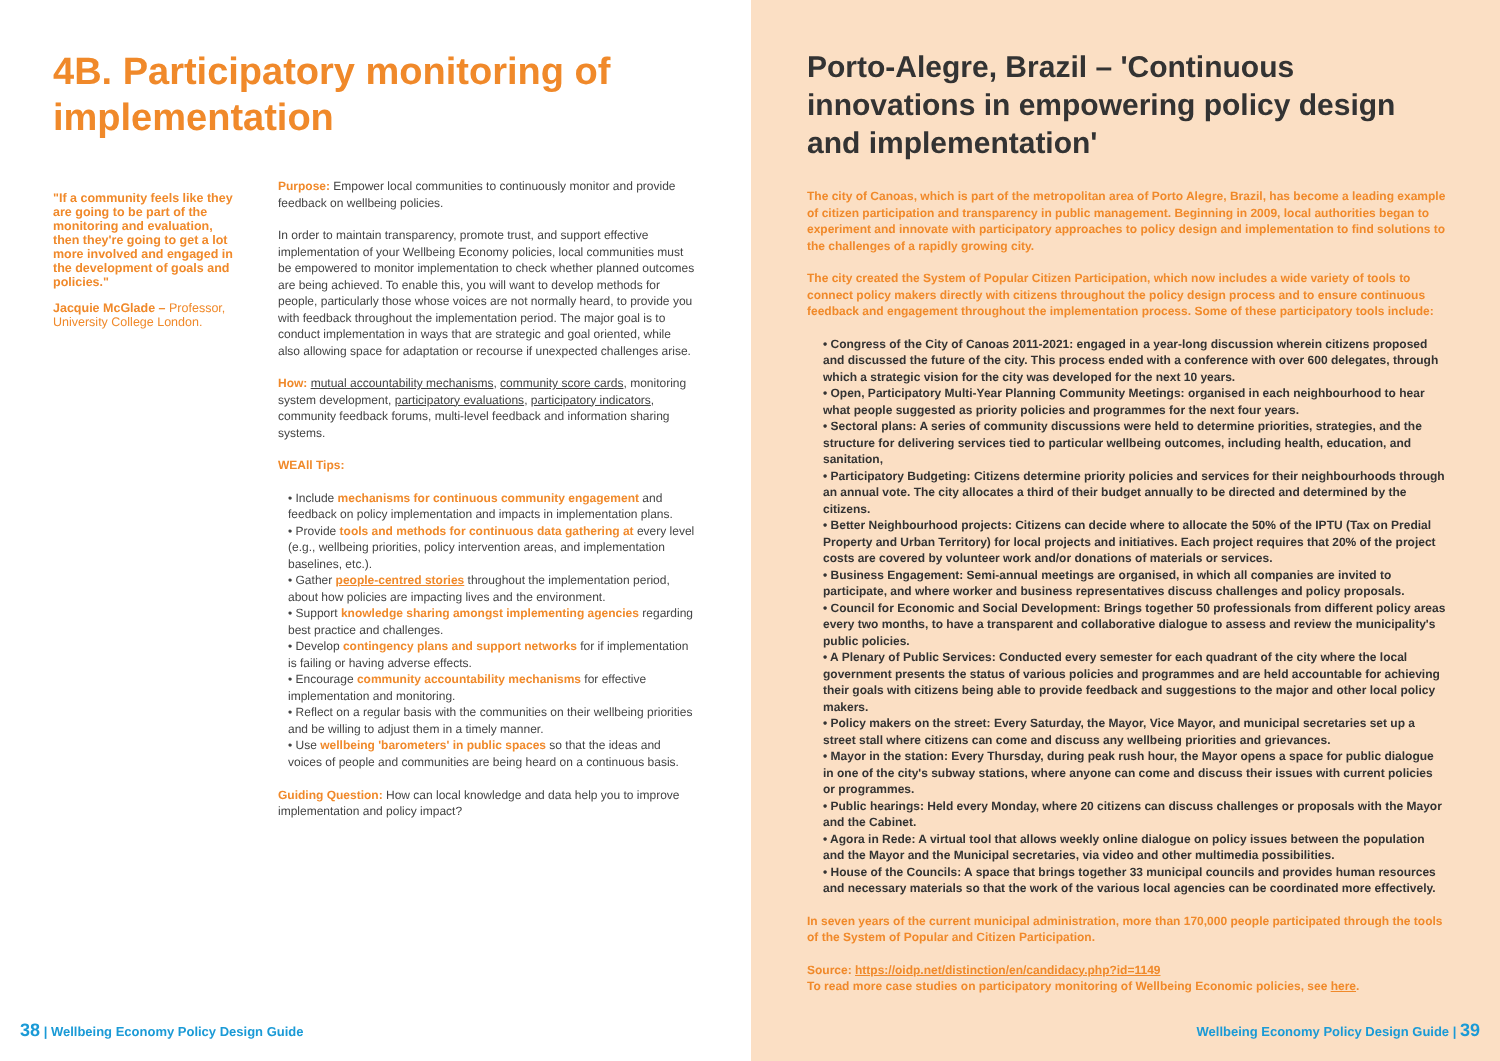4B. Participatory monitoring of implementation
"If a community feels like they are going to be part of the monitoring and evaluation, then they're going to get a lot more involved and engaged in the development of goals and policies."
Jacquie McGlade – Professor, University College London.
Purpose: Empower local communities to continuously monitor and provide feedback on wellbeing policies.
In order to maintain transparency, promote trust, and support effective implementation of your Wellbeing Economy policies, local communities must be empowered to monitor implementation to check whether planned outcomes are being achieved. To enable this, you will want to develop methods for people, particularly those whose voices are not normally heard, to provide you with feedback throughout the implementation period. The major goal is to conduct implementation in ways that are strategic and goal oriented, while also allowing space for adaptation or recourse if unexpected challenges arise.
How: mutual accountability mechanisms, community score cards, monitoring system development, participatory evaluations, participatory indicators, community feedback forums, multi-level feedback and information sharing systems.
WEAll Tips:
• Include mechanisms for continuous community engagement and feedback on policy implementation and impacts in implementation plans.
• Provide tools and methods for continuous data gathering at every level (e.g., wellbeing priorities, policy intervention areas, and implementation baselines, etc.).
• Gather people-centred stories throughout the implementation period, about how policies are impacting lives and the environment.
• Support knowledge sharing amongst implementing agencies regarding best practice and challenges.
• Develop contingency plans and support networks for if implementation is failing or having adverse effects.
• Encourage community accountability mechanisms for effective implementation and monitoring.
• Reflect on a regular basis with the communities on their wellbeing priorities and be willing to adjust them in a timely manner.
• Use wellbeing 'barometers' in public spaces so that the ideas and voices of people and communities are being heard on a continuous basis.
Guiding Question: How can local knowledge and data help you to improve implementation and policy impact?
38 | Wellbeing Economy Policy Design Guide
Porto-Alegre, Brazil – 'Continuous innovations in empowering policy design and implementation'
The city of Canoas, which is part of the metropolitan area of Porto Alegre, Brazil, has become a leading example of citizen participation and transparency in public management. Beginning in 2009, local authorities began to experiment and innovate with participatory approaches to policy design and implementation to find solutions to the challenges of a rapidly growing city.
The city created the System of Popular Citizen Participation, which now includes a wide variety of tools to connect policy makers directly with citizens throughout the policy design process and to ensure continuous feedback and engagement throughout the implementation process. Some of these participatory tools include:
• Congress of the City of Canoas 2011-2021: engaged in a year-long discussion wherein citizens proposed and discussed the future of the city. This process ended with a conference with over 600 delegates, through which a strategic vision for the city was developed for the next 10 years.
• Open, Participatory Multi-Year Planning Community Meetings: organised in each neighbourhood to hear what people suggested as priority policies and programmes for the next four years.
• Sectoral plans: A series of community discussions were held to determine priorities, strategies, and the structure for delivering services tied to particular wellbeing outcomes, including health, education, and sanitation,
• Participatory Budgeting: Citizens determine priority policies and services for their neighbourhoods through an annual vote. The city allocates a third of their budget annually to be directed and determined by the citizens.
• Better Neighbourhood projects: Citizens can decide where to allocate the 50% of the IPTU (Tax on Predial Property and Urban Territory) for local projects and initiatives. Each project requires that 20% of the project costs are covered by volunteer work and/or donations of materials or services.
• Business Engagement: Semi-annual meetings are organised, in which all companies are invited to participate, and where worker and business representatives discuss challenges and policy proposals.
• Council for Economic and Social Development: Brings together 50 professionals from different policy areas every two months, to have a transparent and collaborative dialogue to assess and review the municipality's public policies.
• A Plenary of Public Services: Conducted every semester for each quadrant of the city where the local government presents the status of various policies and programmes and are held accountable for achieving their goals with citizens being able to provide feedback and suggestions to the major and other local policy makers.
• Policy makers on the street: Every Saturday, the Mayor, Vice Mayor, and municipal secretaries set up a street stall where citizens can come and discuss any wellbeing priorities and grievances.
• Mayor in the station: Every Thursday, during peak rush hour, the Mayor opens a space for public dialogue in one of the city's subway stations, where anyone can come and discuss their issues with current policies or programmes.
• Public hearings: Held every Monday, where 20 citizens can discuss challenges or proposals with the Mayor and the Cabinet.
• Agora in Rede: A virtual tool that allows weekly online dialogue on policy issues between the population and the Mayor and the Municipal secretaries, via video and other multimedia possibilities.
• House of the Councils: A space that brings together 33 municipal councils and provides human resources and necessary materials so that the work of the various local agencies can be coordinated more effectively.
In seven years of the current municipal administration, more than 170,000 people participated through the tools of the System of Popular and Citizen Participation.
Source: https://oidp.net/distinction/en/candidacy.php?id=1149
To read more case studies on participatory monitoring of Wellbeing Economic policies, see here.
Wellbeing Economy Policy Design Guide | 39